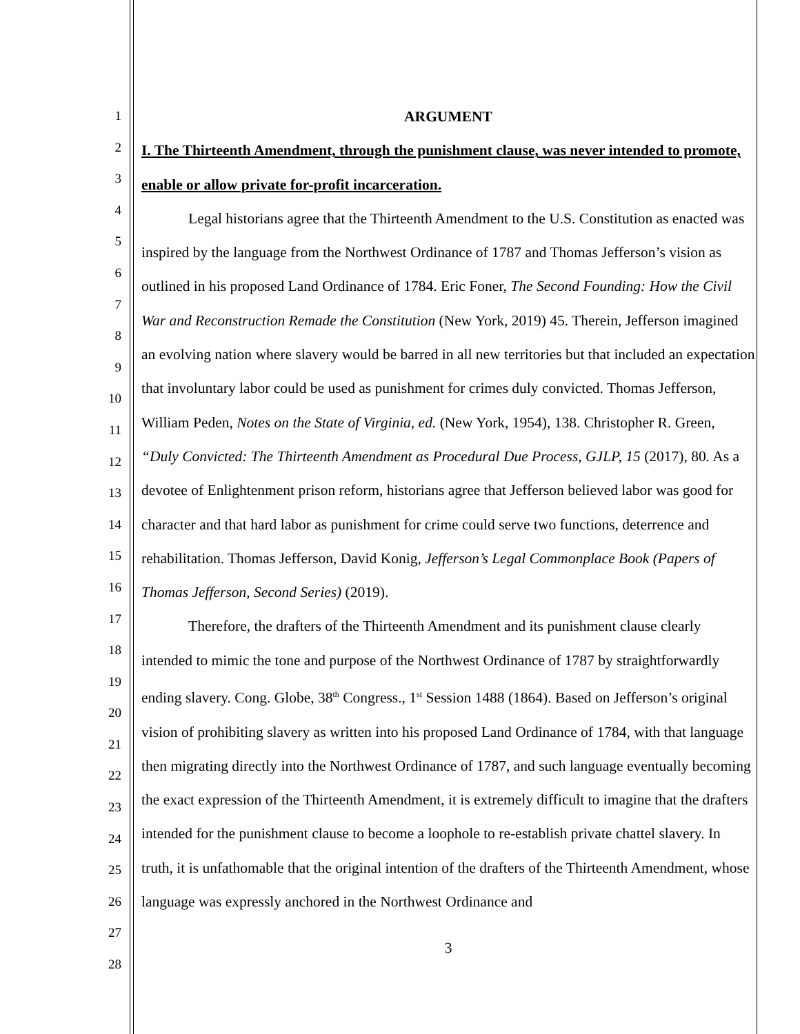1
2
3
4
5
6
7
8
9
10
11
12
13
14
15
16
17
18
19
20
21
22
23
24
25
26
27
28
ARGUMENT
I. The Thirteenth Amendment, through the punishment clause, was never intended to promote, enable or allow private for-profit incarceration.
Legal historians agree that the Thirteenth Amendment to the U.S. Constitution as enacted was inspired by the language from the Northwest Ordinance of 1787 and Thomas Jefferson’s vision as outlined in his proposed Land Ordinance of 1784. Eric Foner, The Second Founding: How the Civil War and Reconstruction Remade the Constitution (New York, 2019) 45. Therein, Jefferson imagined an evolving nation where slavery would be barred in all new territories but that included an expectation that involuntary labor could be used as punishment for crimes duly convicted. Thomas Jefferson, William Peden, Notes on the State of Virginia, ed. (New York, 1954), 138. Christopher R. Green, “Duly Convicted: The Thirteenth Amendment as Procedural Due Process, GJLP, 15 (2017), 80. As a devotee of Enlightenment prison reform, historians agree that Jefferson believed labor was good for character and that hard labor as punishment for crime could serve two functions, deterrence and rehabilitation. Thomas Jefferson, David Konig, Jefferson’s Legal Commonplace Book (Papers of Thomas Jefferson, Second Series) (2019).
Therefore, the drafters of the Thirteenth Amendment and its punishment clause clearly intended to mimic the tone and purpose of the Northwest Ordinance of 1787 by straightforwardly ending slavery. Cong. Globe, 38<sup>th</sup> Congress., 1<sup>st</sup> Session 1488 (1864). Based on Jefferson’s original vision of prohibiting slavery as written into his proposed Land Ordinance of 1784, with that language then migrating directly into the Northwest Ordinance of 1787, and such language eventually becoming the exact expression of the Thirteenth Amendment, it is extremely difficult to imagine that the drafters intended for the punishment clause to become a loophole to re-establish private chattel slavery. In truth, it is unfathomable that the original intention of the drafters of the Thirteenth Amendment, whose language was expressly anchored in the Northwest Ordinance and
3